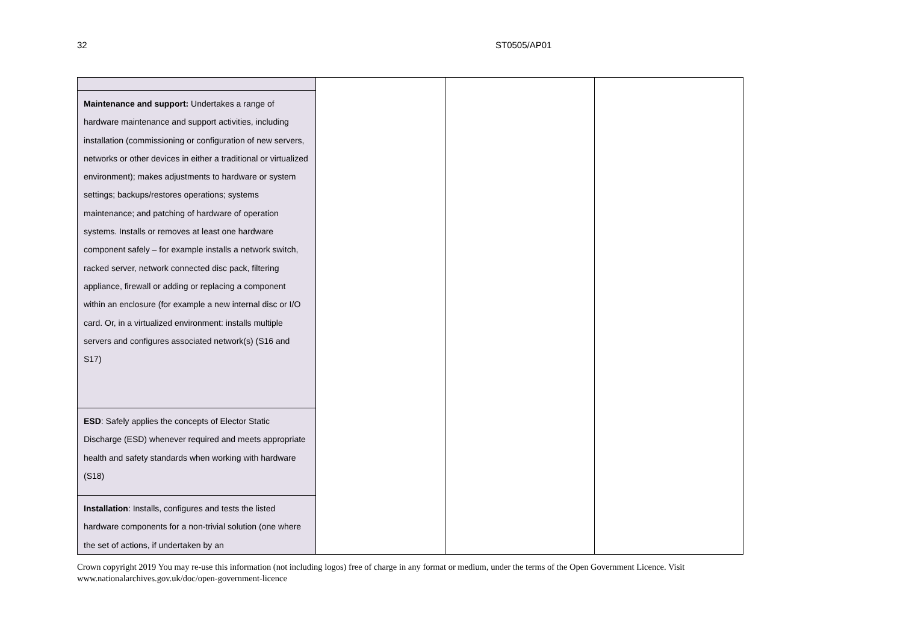32 ST0505/AP01
| Maintenance and support: Undertakes a range of hardware maintenance and support activities, including installation (commissioning or configuration of new servers, networks or other devices in either a traditional or virtualized environment); makes adjustments to hardware or system settings; backups/restores operations; systems maintenance; and patching of hardware of operation systems. Installs or removes at least one hardware component safely – for example installs a network switch, racked server, network connected disc pack, filtering appliance, firewall or adding or replacing a component within an enclosure (for example a new internal disc or I/O card. Or, in a virtualized environment: installs multiple servers and configures associated network(s) (S16 and S17) | | | |
| ESD : Safely applies the concepts of Elector Static Discharge (ESD) whenever required and meets appropriate health and safety standards when working with hardware (S18) | | | |
| Installation : Installs, configures and tests the listed hardware components for a non-trivial solution (one where the set of actions, if undertaken by an | | | |
Crown copyright 2019 You may re-use this information (not including logos) free of charge in any format or medium, under the terms of the Open Government Licence. Visit
www.nationalarchives.gov.uk/doc/open-government-licence